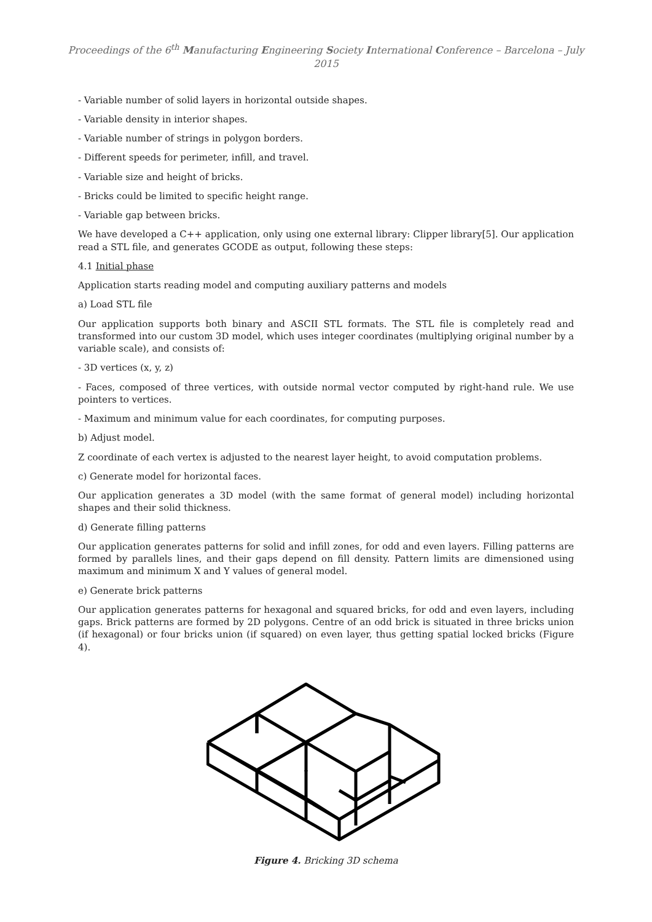Proceedings of the 6<sup>th</sup> Manufacturing Engineering Society International Conference – Barcelona – July 2015
- Variable number of solid layers in horizontal outside shapes.
- Variable density in interior shapes.
- Variable number of strings in polygon borders.
- Different speeds for perimeter, infill, and travel.
- Variable size and height of bricks.
- Bricks could be limited to specific height range.
- Variable gap between bricks.
We have developed a C++ application, only using one external library: Clipper library[5]. Our application read a STL file, and generates GCODE as output, following these steps:
4.1 Initial phase
Application starts reading model and computing auxiliary patterns and models
a) Load STL file
Our application supports both binary and ASCII STL formats. The STL file is completely read and transformed into our custom 3D model, which uses integer coordinates (multiplying original number by a variable scale), and consists of:
- 3D vertices (x, y, z)
- Faces, composed of three vertices, with outside normal vector computed by right-hand rule. We use pointers to vertices.
- Maximum and minimum value for each coordinates, for computing purposes.
b) Adjust model.
Z coordinate of each vertex is adjusted to the nearest layer height, to avoid computation problems.
c) Generate model for horizontal faces.
Our application generates a 3D model (with the same format of general model) including horizontal shapes and their solid thickness.
d) Generate filling patterns
Our application generates patterns for solid and infill zones, for odd and even layers. Filling patterns are formed by parallels lines, and their gaps depend on fill density. Pattern limits are dimensioned using maximum and minimum X and Y values of general model.
e) Generate brick patterns
Our application generates patterns for hexagonal and squared bricks, for odd and even layers, including gaps. Brick patterns are formed by 2D polygons. Centre of an odd brick is situated in three bricks union (if hexagonal) or four bricks union (if squared) on even layer, thus getting spatial locked bricks (Figure 4).
Figure 4. Bricking 3D schema